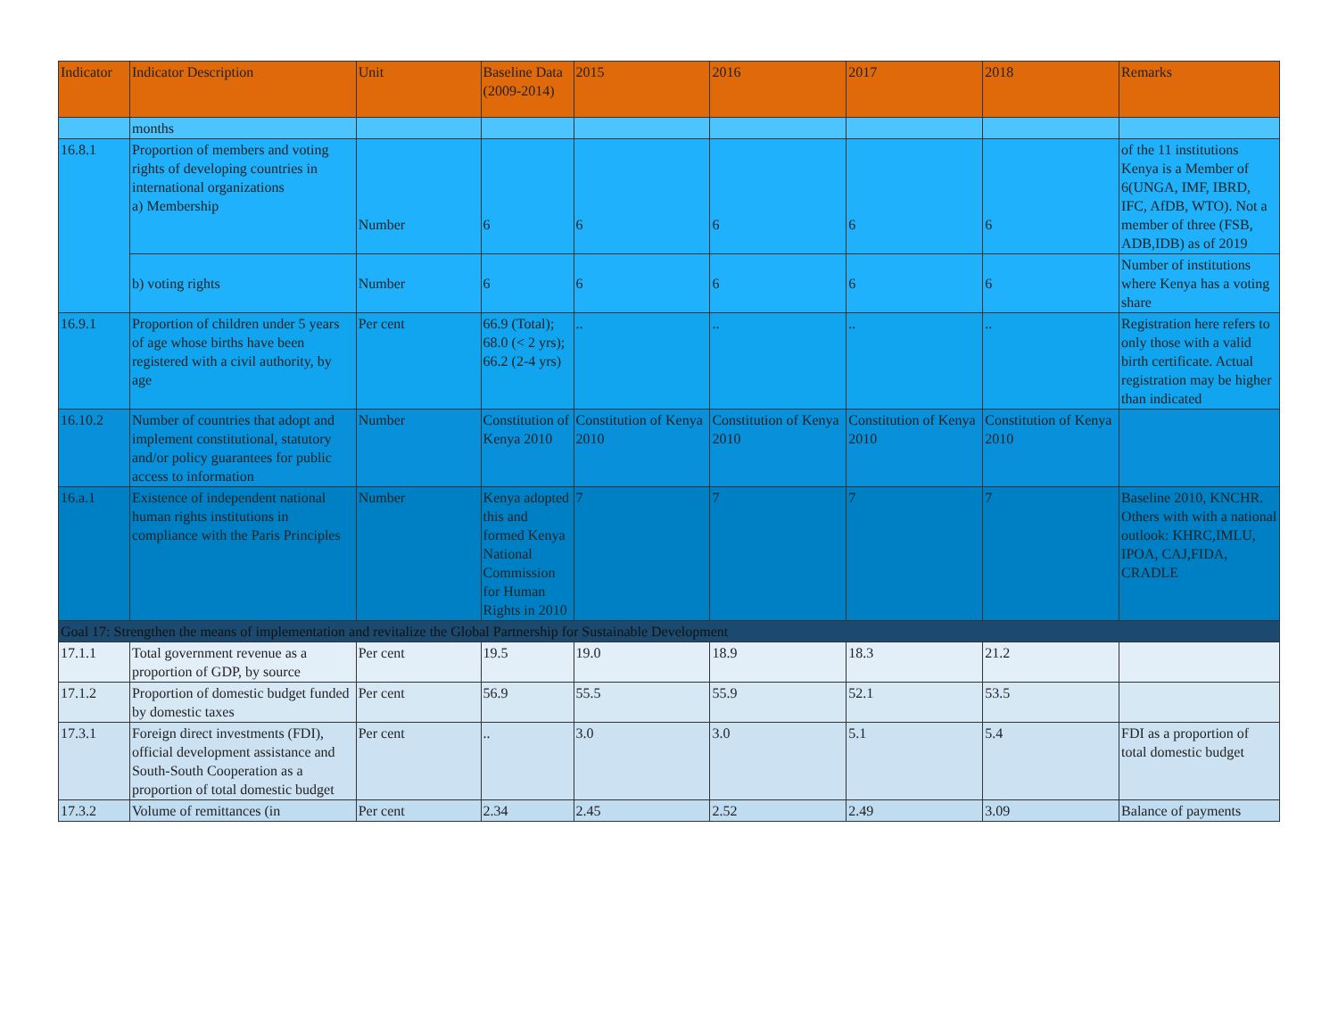| Indicator | Indicator Description | Unit | Baseline Data (2009-2014) | 2015 | 2016 | 2017 | 2018 | Remarks |
| --- | --- | --- | --- | --- | --- | --- | --- | --- |
| | months | | | | | | | |
| 16.8.1 | Proportion of members and voting rights of developing countries in international organizations a) Membership | Number | 6 | 6 | 6 | 6 | 6 | of the 11 institutions Kenya is a Member of 6(UNGA, IMF, IBRD, IFC, AfDB, WTO). Not a member of three (FSB, ADB,IDB) as of 2019 |
| | b) voting rights | Number | 6 | 6 | 6 | 6 | 6 | Number of institutions where Kenya has a voting share |
| 16.9.1 | Proportion of children under 5 years of age whose births have been registered with a civil authority, by age | Per cent | 66.9 (Total); 68.0 (< 2 yrs); 66.2 (2-4 yrs) | .. | .. | .. | .. | Registration here refers to only those with a valid birth certificate. Actual registration may be higher than indicated |
| 16.10.2 | Number of countries that adopt and implement constitutional, statutory and/or policy guarantees for public access to information | Number | Constitution of Kenya 2010 | Constitution of Kenya 2010 | Constitution of Kenya 2010 | Constitution of Kenya 2010 | Constitution of Kenya 2010 | |
| 16.a.1 | Existence of independent national human rights institutions in compliance with the Paris Principles | Number | Kenya adopted this and formed Kenya National Commission for Human Rights in 2010 | 7 | 7 | 7 | 7 | Baseline 2010, KNCHR. Others with with a national outlook: KHRC,IMLU, IPOA, CAJ,FIDA, CRADLE |
| Goal 17: Strengthen the means of implementation and revitalize the Global Partnership for Sustainable Development | | | | | | | | |
| 17.1.1 | Total government revenue as a proportion of GDP, by source | Per cent | 19.5 | 19.0 | 18.9 | 18.3 | 21.2 | |
| 17.1.2 | Proportion of domestic budget funded by domestic taxes | Per cent | 56.9 | 55.5 | 55.9 | 52.1 | 53.5 | |
| 17.3.1 | Foreign direct investments (FDI), official development assistance and South-South Cooperation as a proportion of total domestic budget | Per cent | .. | 3.0 | 3.0 | 5.1 | 5.4 | FDI as a proportion of total domestic budget |
| 17.3.2 | Volume of remittances (in | Per cent | 2.34 | 2.45 | 2.52 | 2.49 | 3.09 | Balance of payments |